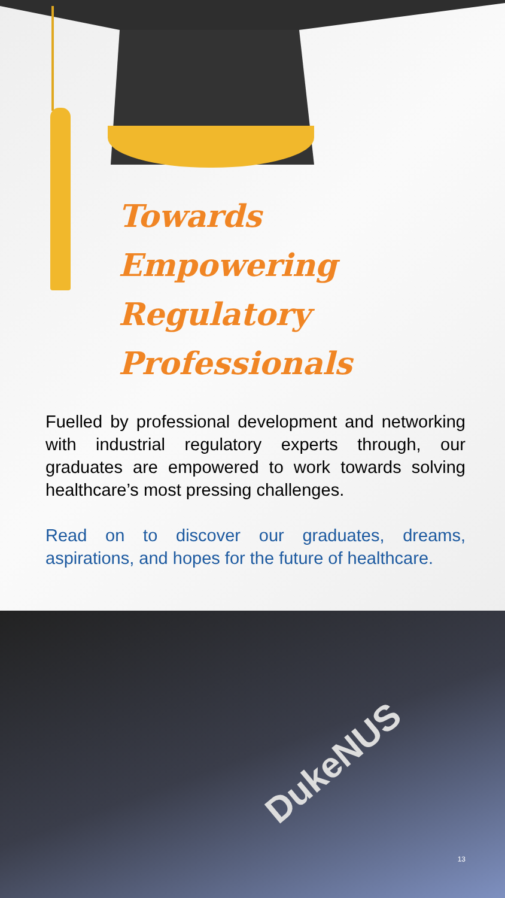Towards
Empowering
Regulatory
Professionals
Fuelled by professional development and networking with industrial regulatory experts through, our graduates are empowered to work towards solving healthcare’s most pressing challenges.
Read on to discover our graduates, dreams, aspirations, and hopes for the future of healthcare.
DukeNUS
13